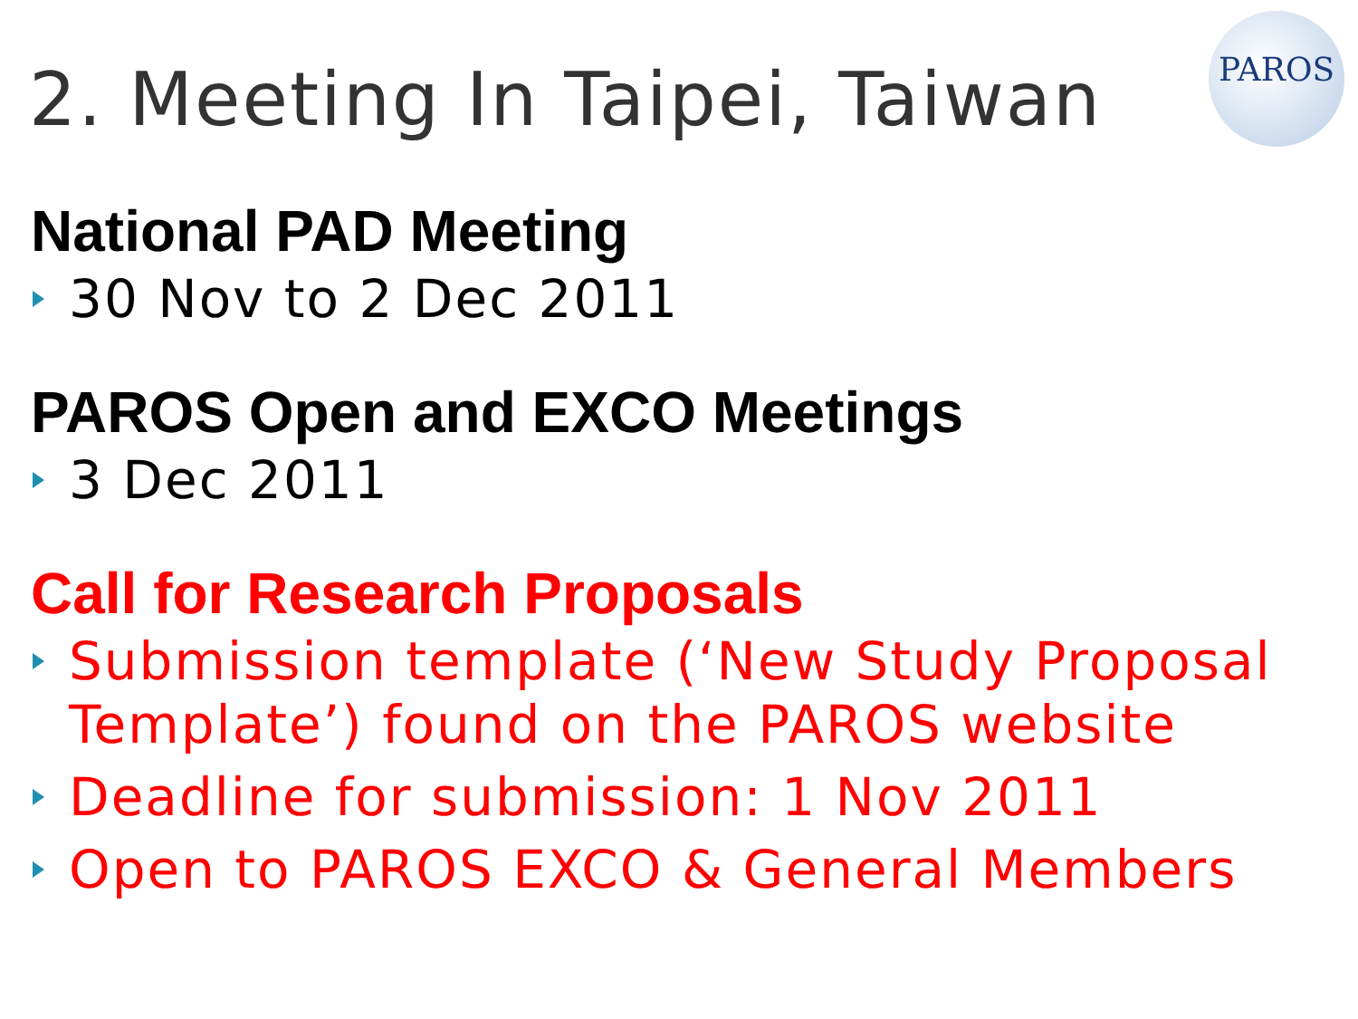2. Meeting In Taipei, Taiwan
PAROS
National PAD Meeting
30 Nov to 2 Dec 2011
PAROS Open and EXCO Meetings
3 Dec 2011
Call for Research Proposals
Submission template (‘New Study Proposal Template’) found on the PAROS website
Deadline for submission: 1 Nov 2011
Open to PAROS EXCO & General Members